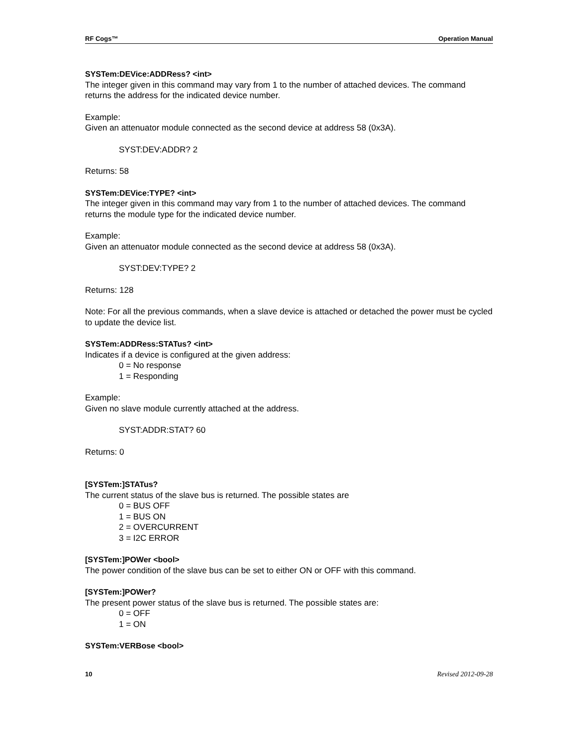RF Cogs™ Operation Manual
SYSTem:DEVice:ADDRess? <int>
The integer given in this command may vary from 1 to the number of attached devices. The command returns the address for the indicated device number.
Example:
Given an attenuator module connected as the second device at address 58 (0x3A).
SYST:DEV:ADDR? 2
Returns: 58
SYSTem:DEVice:TYPE? <int>
The integer given in this command may vary from 1 to the number of attached devices. The command returns the module type for the indicated device number.
Example:
Given an attenuator module connected as the second device at address 58 (0x3A).
SYST:DEV:TYPE? 2
Returns: 128
Note: For all the previous commands, when a slave device is attached or detached the power must be cycled to update the device list.
SYSTem:ADDRess:STATus? <int>
Indicates if a device is configured at the given address:
0 = No response
1 = Responding
Example:
Given no slave module currently attached at the address.
SYST:ADDR:STAT? 60
Returns: 0
[SYSTem:]STATus?
The current status of the slave bus is returned. The possible states are
0 = BUS OFF
1 = BUS ON
2 = OVERCURRENT
3 = I2C ERROR
[SYSTem:]POWer <bool>
The power condition of the slave bus can be set to either ON or OFF with this command.
[SYSTem:]POWer?
The present power status of the slave bus is returned. The possible states are:
0 = OFF
1 = ON
SYSTem:VERBose <bool>
10 Revised 2012-09-28